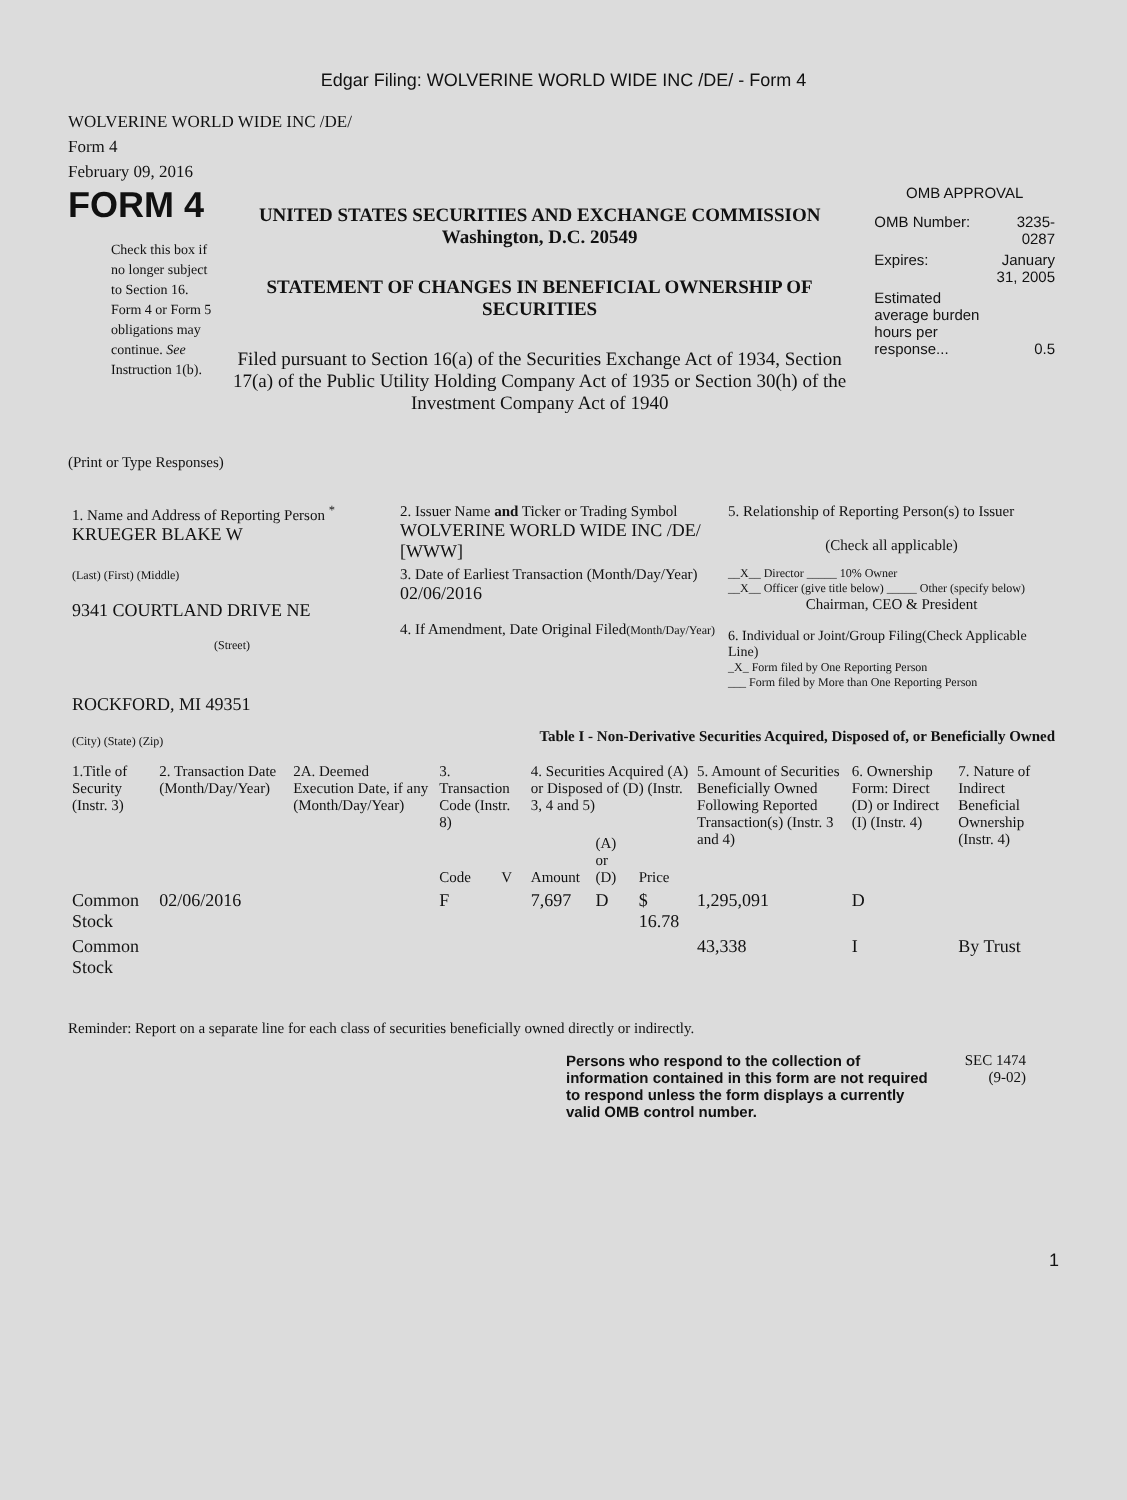Edgar Filing: WOLVERINE WORLD WIDE INC /DE/ - Form 4
WOLVERINE WORLD WIDE INC /DE/
Form 4
February 09, 2016
FORM 4
Check this box if no longer subject to Section 16. Form 4 or Form 5 obligations may continue. See Instruction 1(b).
UNITED STATES SECURITIES AND EXCHANGE COMMISSION
Washington, D.C. 20549
STATEMENT OF CHANGES IN BENEFICIAL OWNERSHIP OF SECURITIES
Filed pursuant to Section 16(a) of the Securities Exchange Act of 1934, Section 17(a) of the Public Utility Holding Company Act of 1935 or Section 30(h) of the Investment Company Act of 1940
OMB APPROVAL
| OMB Number: | 3235-0287 |
| Expires: | January 31, 2005 |
| Estimated average burden hours per response... | 0.5 |
(Print or Type Responses)
| 1. Name and Address of Reporting Person <sup>*</sup> KRUEGER BLAKE W | 2. Issuer Name and Ticker or Trading Symbol WOLVERINE WORLD WIDE INC /DE/ [WWW] | 5. Relationship of Reporting Person(s) to Issuer (Check all applicable) |
| (Last) (First) (Middle) 9341 COURTLAND DRIVE NE (Street) | 3. Date of Earliest Transaction (Month/Day/Year) 02/06/2016 4. If Amendment, Date Original Filed (Month/Day/Year) | __X__ Director _____ 10% Owner __X__ Officer (give title below) _____ Other (specify below) Chairman, CEO & President 6. Individual or Joint/Group Filing(Check Applicable Line) _X_ Form filed by One Reporting Person ___ Form filed by More than One Reporting Person |
| ROCKFORD, MI 49351 (City) (State) (Zip) | Table I - Non-Derivative Securities Acquired, Disposed of, or Beneficially Owned | |
| 1.Title of Security (Instr. 3) | 2. Transaction Date (Month/Day/Year) | 2A. Deemed Execution Date, if any (Month/Day/Year) | 3. Transaction Code (Instr. 8) | | 4. Securities Acquired (A) or Disposed of (D) (Instr. 3, 4 and 5) | | | 5. Amount of Securities Beneficially Owned Following Reported Transaction(s) (Instr. 3 and 4) | 6. Ownership Form: Direct (D) or Indirect (I) (Instr. 4) | 7. Nature of Indirect Beneficial Ownership (Instr. 4) |
| --- | --- | --- | --- | --- | --- | --- | --- | --- | --- | --- |
| | | | Code | V | Amount | (A) or (D) | Price | | | |
| Common Stock | 02/06/2016 | | F | | 7,697 | D | $ 16.78 | 1,295,091 | D | |
| Common Stock | | | | | | | | 43,338 | I | By Trust |
Reminder: Report on a separate line for each class of securities beneficially owned directly or indirectly.
Persons who respond to the collection of information contained in this form are not required to respond unless the form displays a currently valid OMB control number.
SEC 1474
(9-02)
1